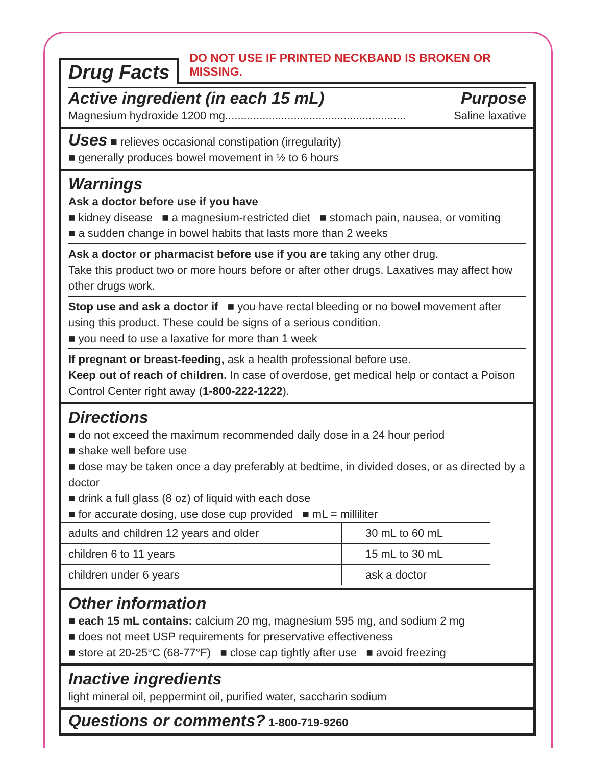Drug Facts
DO NOT USE IF PRINTED NECKBAND IS BROKEN OR MISSING.
Active ingredient (in each 15 mL)
Purpose
Magnesium hydroxide 1200 mg.......................................................... Saline laxative
Uses ■ relieves occasional constipation (irregularity)
■ generally produces bowel movement in ½ to 6 hours
Warnings
Ask a doctor before use if you have
■ kidney disease ■ a magnesium-restricted diet ■ stomach pain, nausea, or vomiting
■ a sudden change in bowel habits that lasts more than 2 weeks
Ask a doctor or pharmacist before use if you are taking any other drug.
Take this product two or more hours before or after other drugs. Laxatives may affect how other drugs work.
Stop use and ask a doctor if ■ you have rectal bleeding or no bowel movement after using this product. These could be signs of a serious condition.
■ you need to use a laxative for more than 1 week
If pregnant or breast-feeding, ask a health professional before use.
Keep out of reach of children. In case of overdose, get medical help or contact a Poison Control Center right away (1-800-222-1222).
Directions
■ do not exceed the maximum recommended daily dose in a 24 hour period
■ shake well before use
■ dose may be taken once a day preferably at bedtime, in divided doses, or as directed by a doctor
■ drink a full glass (8 oz) of liquid with each dose
■ for accurate dosing, use dose cup provided ■ mL = milliliter
| adults and children 12 years and older | 30 mL to 60 mL |
| children 6 to 11 years | 15 mL to 30 mL |
| children under 6 years | ask a doctor |
Other information
■ each 15 mL contains: calcium 20 mg, magnesium 595 mg, and sodium 2 mg
■ does not meet USP requirements for preservative effectiveness
■ store at 20-25°C (68-77°F) ■ close cap tightly after use ■ avoid freezing
Inactive ingredients
light mineral oil, peppermint oil, purified water, saccharin sodium
Questions or comments? 1-800-719-9260